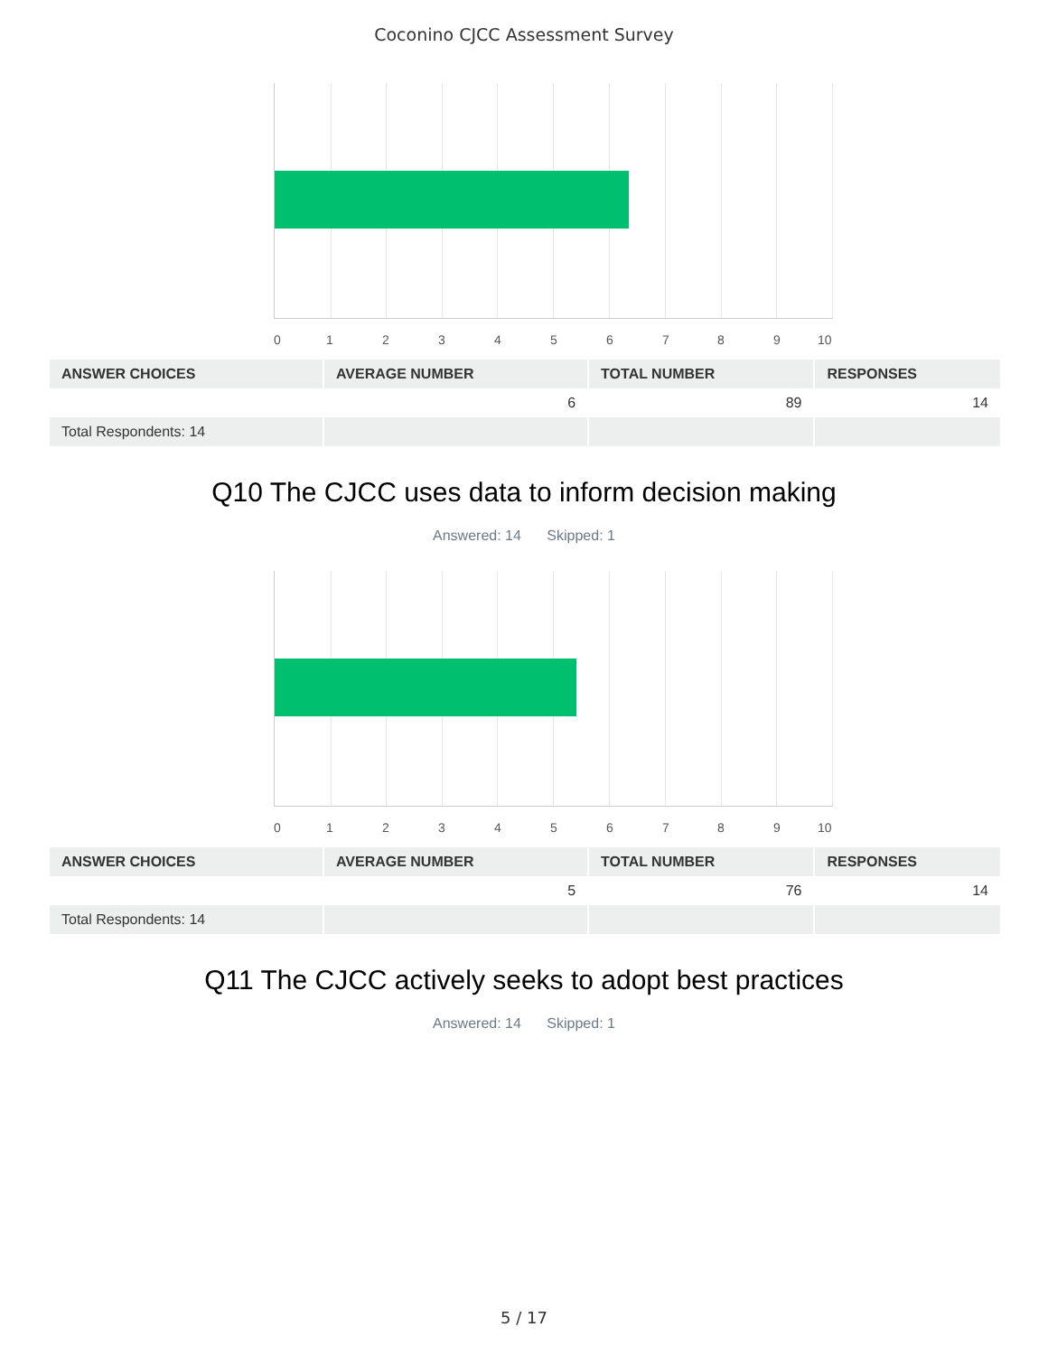Coconino CJCC Assessment Survey
0 1 2 3 4 5 6 7 8 9 10
| ANSWER CHOICES | AVERAGE NUMBER | TOTAL NUMBER | RESPONSES |
| --- | --- | --- | --- |
| | 6 | 89 | 14 |
| Total Respondents: 14 | | | |
Q10 The CJCC uses data to inform decision making
Answered: 14 Skipped: 1
0 1 2 3 4 5 6 7 8 9 10
| ANSWER CHOICES | AVERAGE NUMBER | TOTAL NUMBER | RESPONSES |
| --- | --- | --- | --- |
| | 5 | 76 | 14 |
| Total Respondents: 14 | | | |
Q11 The CJCC actively seeks to adopt best practices
Answered: 14 Skipped: 1
5 / 17